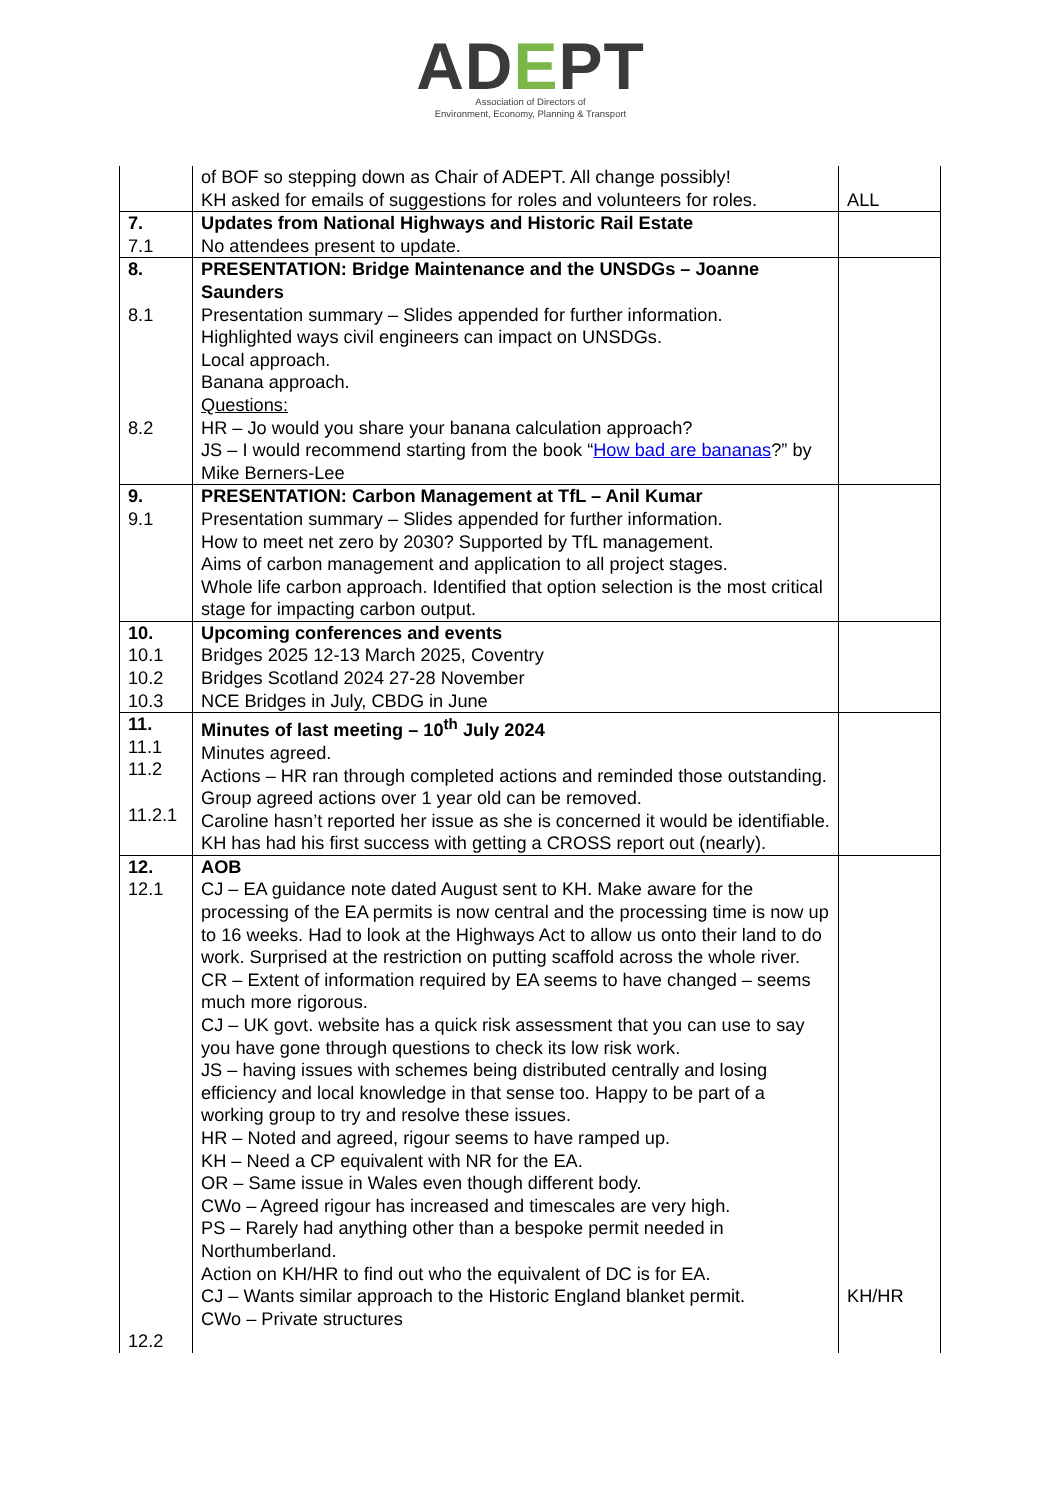ADEPT
Association of Directors of
Environment, Economy, Planning & Transport
| | of BOF so stepping down as Chair of ADEPT. All change possibly! KH asked for emails of suggestions for roles and volunteers for roles. | ALL |
| 7. 7.1 | Updates from National Highways and Historic Rail Estate No attendees present to update. | |
| 8. 8.1 8.2 | PRESENTATION: Bridge Maintenance and the UNSDGs – Joanne Saunders Presentation summary – Slides appended for further information. Highlighted ways civil engineers can impact on UNSDGs. Local approach. Banana approach. Questions: HR – Jo would you share your banana calculation approach? JS – I would recommend starting from the book “ How bad are bananas ?” by Mike Berners-Lee | |
| 9. 9.1 | PRESENTATION: Carbon Management at TfL – Anil Kumar Presentation summary – Slides appended for further information. How to meet net zero by 2030? Supported by TfL management. Aims of carbon management and application to all project stages. Whole life carbon approach. Identified that option selection is the most critical stage for impacting carbon output. | |
| 10. 10.1 10.2 10.3 | Upcoming conferences and events Bridges 2025 12-13 March 2025, Coventry Bridges Scotland 2024 27-28 November NCE Bridges in July, CBDG in June | |
| 11. 11.1 11.2 11.2.1 | Minutes of last meeting – 10<sup>th</sup> July 2024 Minutes agreed. Actions – HR ran through completed actions and reminded those outstanding. Group agreed actions over 1 year old can be removed. Caroline hasn’t reported her issue as she is concerned it would be identifiable. KH has had his first success with getting a CROSS report out (nearly). | |
| 12. 12.1 12.2 | AOB CJ – EA guidance note dated August sent to KH. Make aware for the processing of the EA permits is now central and the processing time is now up to 16 weeks. Had to look at the Highways Act to allow us onto their land to do work. Surprised at the restriction on putting scaffold across the whole river. CR – Extent of information required by EA seems to have changed – seems much more rigorous. CJ – UK govt. website has a quick risk assessment that you can use to say you have gone through questions to check its low risk work. JS – having issues with schemes being distributed centrally and losing efficiency and local knowledge in that sense too. Happy to be part of a working group to try and resolve these issues. HR – Noted and agreed, rigour seems to have ramped up. KH – Need a CP equivalent with NR for the EA. OR – Same issue in Wales even though different body. CWo – Agreed rigour has increased and timescales are very high. PS – Rarely had anything other than a bespoke permit needed in Northumberland. Action on KH/HR to find out who the equivalent of DC is for EA. CJ – Wants similar approach to the Historic England blanket permit. CWo – Private structures | KH/HR |